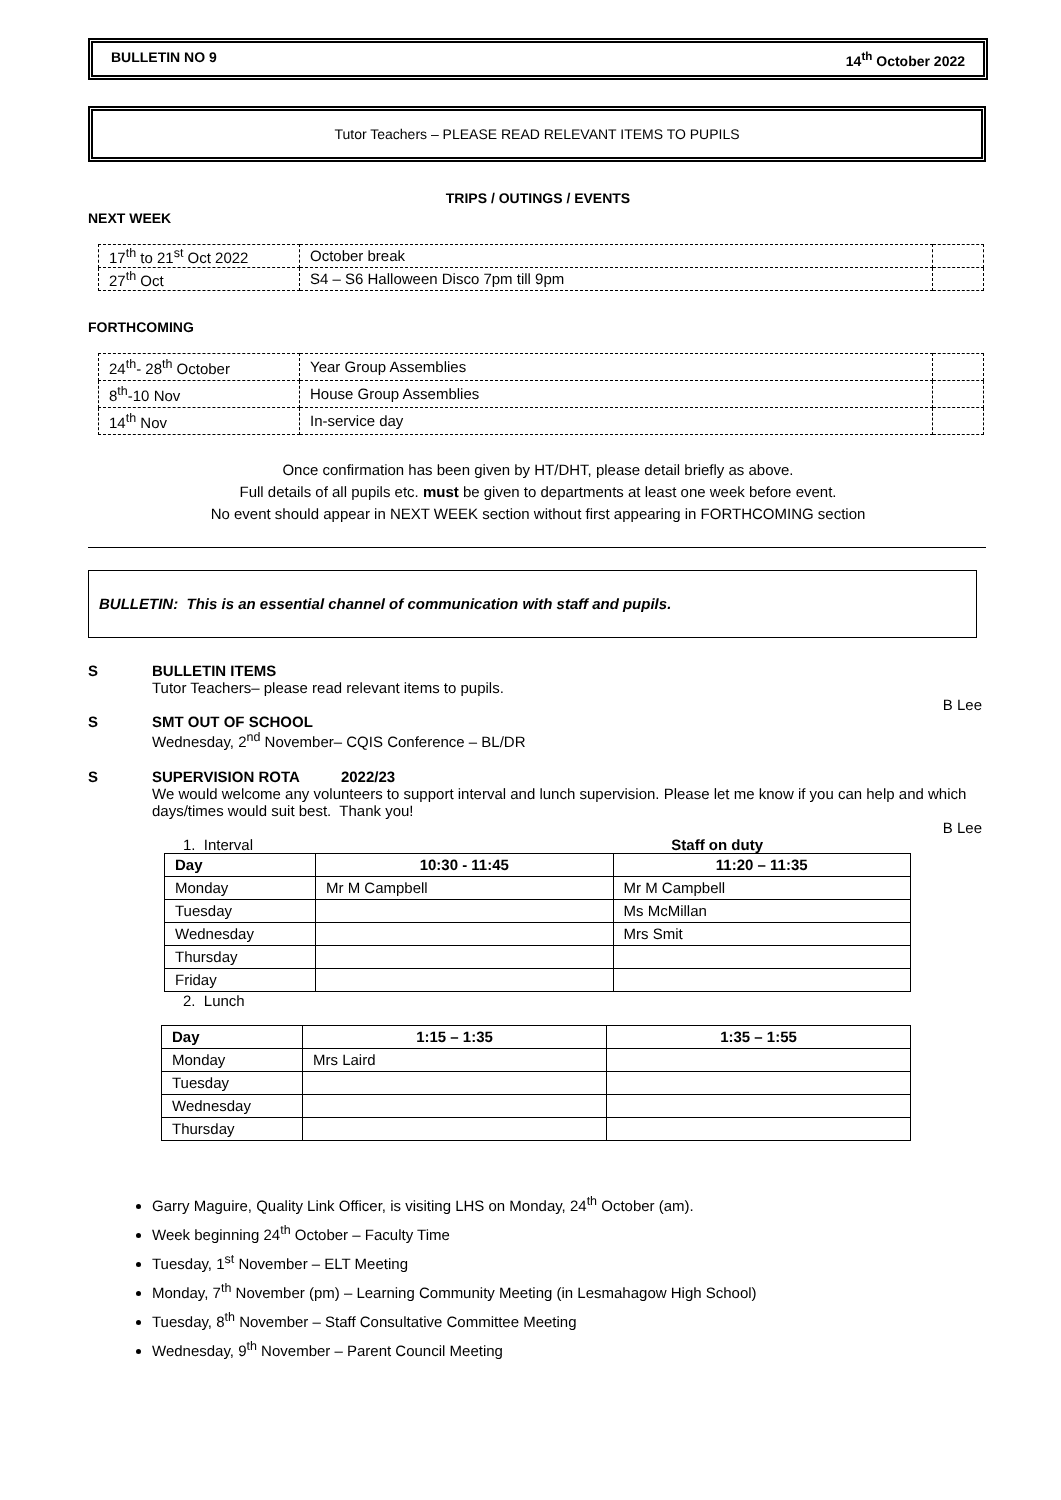BULLETIN NO 9 14<sup>th</sup> October 2022
Tutor Teachers – PLEASE READ RELEVANT ITEMS TO PUPILS
TRIPS / OUTINGS / EVENTS
NEXT WEEK
| 17<sup>th</sup> to 21<sup>st</sup> Oct 2022 | October break | |
| 27<sup>th</sup> Oct | S4 – S6 Halloween Disco 7pm till 9pm | |
FORTHCOMING
| 24<sup>th</sup>- 28<sup>th</sup> October | Year Group Assemblies | |
| 8<sup>th</sup>-10 Nov | House Group Assemblies | |
| 14<sup>th</sup> Nov | In-service day | |
Once confirmation has been given by HT/DHT, please detail briefly as above.
Full details of all pupils etc. must be given to departments at least one week before event.
No event should appear in NEXT WEEK section without first appearing in FORTHCOMING section
BULLETIN: This is an essential channel of communication with staff and pupils.
S BULLETIN ITEMS
Tutor Teachers– please read relevant items to pupils.
B Lee
S SMT OUT OF SCHOOL
Wednesday, 2<sup>nd</sup> November– CQIS Conference – BL/DR
S SUPERVISION ROTA 2022/23
We would welcome any volunteers to support interval and lunch supervision. Please let me know if you can help and which days/times would suit best. Thank you!
B Lee
1. Interval Staff on duty
| Day | 10:30 - 11:45 | 11:20 – 11:35 |
| --- | --- | --- |
| Monday | Mr M Campbell | Mr M Campbell |
| Tuesday | | Ms McMillan |
| Wednesday | | Mrs Smit |
| Thursday | | |
| Friday | | |
2. Lunch
| Day | 1:15 – 1:35 | 1:35 – 1:55 |
| --- | --- | --- |
| Monday | Mrs Laird | |
| Tuesday | | |
| Wednesday | | |
| Thursday | | |
Garry Maguire, Quality Link Officer, is visiting LHS on Monday, 24<sup>th</sup> October (am).
Week beginning 24<sup>th</sup> October – Faculty Time
Tuesday, 1<sup>st</sup> November – ELT Meeting
Monday, 7<sup>th</sup> November (pm) – Learning Community Meeting (in Lesmahagow High School)
Tuesday, 8<sup>th</sup> November – Staff Consultative Committee Meeting
Wednesday, 9<sup>th</sup> November – Parent Council Meeting